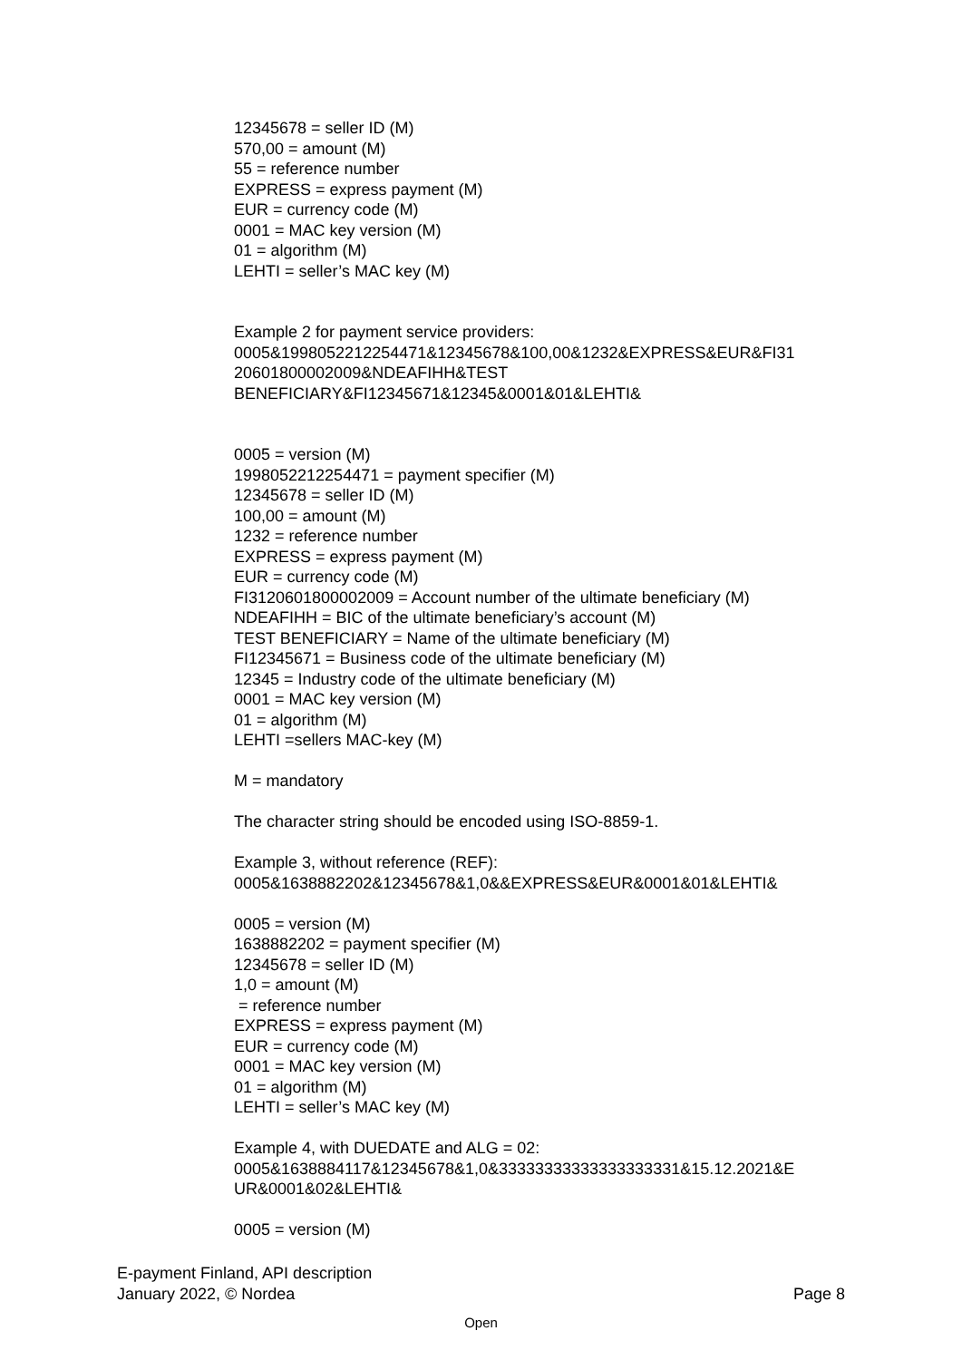12345678 = seller ID (M)
570,00 = amount (M)
55 = reference number
EXPRESS = express payment (M)
EUR = currency code (M)
0001 = MAC key version (M)
01 = algorithm (M)
LEHTI = seller’s MAC key (M)
Example 2 for payment service providers:
0005&1998052212254471&12345678&100,00&1232&EXPRESS&EUR&FI31
20601800002009&NDEAFIHH&TEST
BENEFICIARY&FI12345671&12345&0001&01&LEHTI&
0005 = version (M)
1998052212254471 = payment specifier (M)
12345678 = seller ID (M)
100,00 = amount (M)
1232 = reference number
EXPRESS = express payment (M)
EUR = currency code (M)
FI3120601800002009 = Account number of the ultimate beneficiary (M)
NDEAFIHH = BIC of the ultimate beneficiary’s account (M)
TEST BENEFICIARY = Name of the ultimate beneficiary (M)
FI12345671 = Business code of the ultimate beneficiary (M)
12345 = Industry code of the ultimate beneficiary (M)
0001 = MAC key version (M)
01 = algorithm (M)
LEHTI =sellers MAC-key (M)
M = mandatory
The character string should be encoded using ISO-8859-1.
Example 3, without reference (REF):
0005&1638882202&12345678&1,0&&EXPRESS&EUR&0001&01&LEHTI&
0005 = version (M)
1638882202 = payment specifier (M)
12345678 = seller ID (M)
1,0 = amount (M)
= reference number
EXPRESS = express payment (M)
EUR = currency code (M)
0001 = MAC key version (M)
01 = algorithm (M)
LEHTI = seller’s MAC key (M)
Example 4, with DUEDATE and ALG = 02:
0005&1638884117&12345678&1,0&33333333333333333331&15.12.2021&E
UR&0001&02&LEHTI&
0005 = version (M)
E-payment Finland, API description
January 2022, © Nordea Page 8
Open